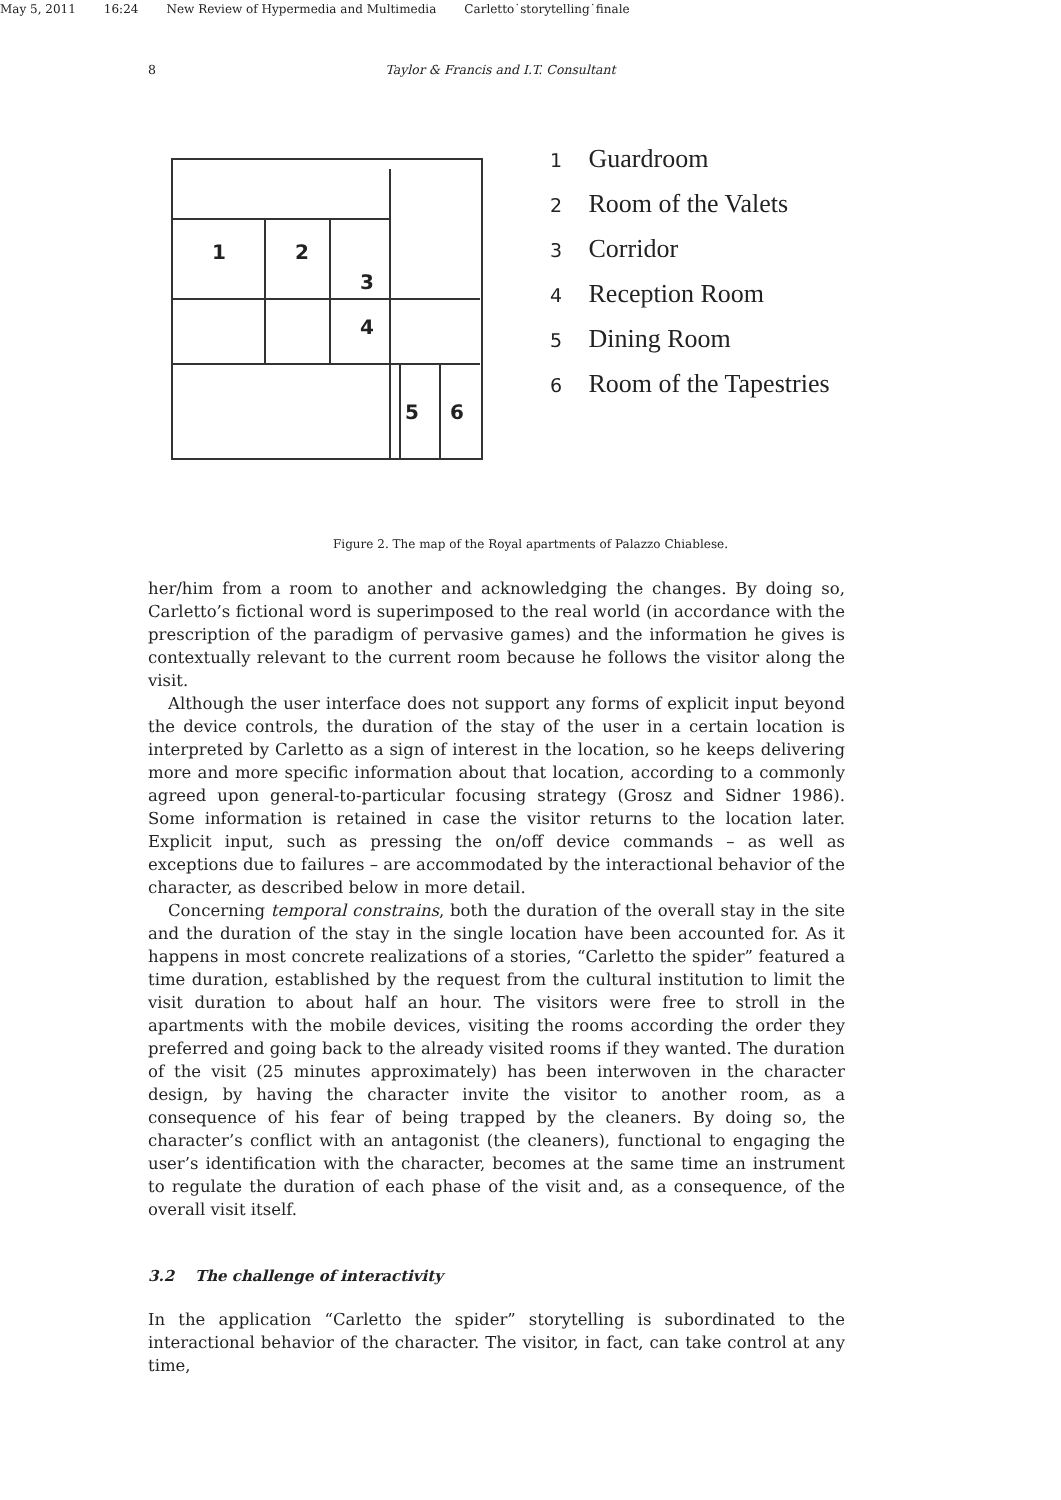May 5, 2011 16:24 New Review of Hypermedia and Multimedia Carletto˙storytelling˙finale
8 Taylor & Francis and I.T. Consultant
1
2
3
4
5
6
1 Guardroom
2 Room of the Valets
3 Corridor
4 Reception Room
5 Dining Room
6 Room of the Tapestries
Figure 2. The map of the Royal apartments of Palazzo Chiablese.
her/him from a room to another and acknowledging the changes. By doing so, Carletto’s fictional word is superimposed to the real world (in accordance with the prescription of the paradigm of pervasive games) and the information he gives is contextually relevant to the current room because he follows the visitor along the visit.
Although the user interface does not support any forms of explicit input beyond the device controls, the duration of the stay of the user in a certain location is interpreted by Carletto as a sign of interest in the location, so he keeps delivering more and more specific information about that location, according to a commonly agreed upon general-to-particular focusing strategy (Grosz and Sidner 1986). Some information is retained in case the visitor returns to the location later. Explicit input, such as pressing the on/off device commands – as well as exceptions due to failures – are accommodated by the interactional behavior of the character, as described below in more detail.
Concerning temporal constrains, both the duration of the overall stay in the site and the duration of the stay in the single location have been accounted for. As it happens in most concrete realizations of a stories, “Carletto the spider” featured a time duration, established by the request from the cultural institution to limit the visit duration to about half an hour. The visitors were free to stroll in the apartments with the mobile devices, visiting the rooms according the order they preferred and going back to the already visited rooms if they wanted. The duration of the visit (25 minutes approximately) has been interwoven in the character design, by having the character invite the visitor to another room, as a consequence of his fear of being trapped by the cleaners. By doing so, the character’s conflict with an antagonist (the cleaners), functional to engaging the user’s identification with the character, becomes at the same time an instrument to regulate the duration of each phase of the visit and, as a consequence, of the overall visit itself.
3.2 The challenge of interactivity
In the application “Carletto the spider” storytelling is subordinated to the interactional behavior of the character. The visitor, in fact, can take control at any time,